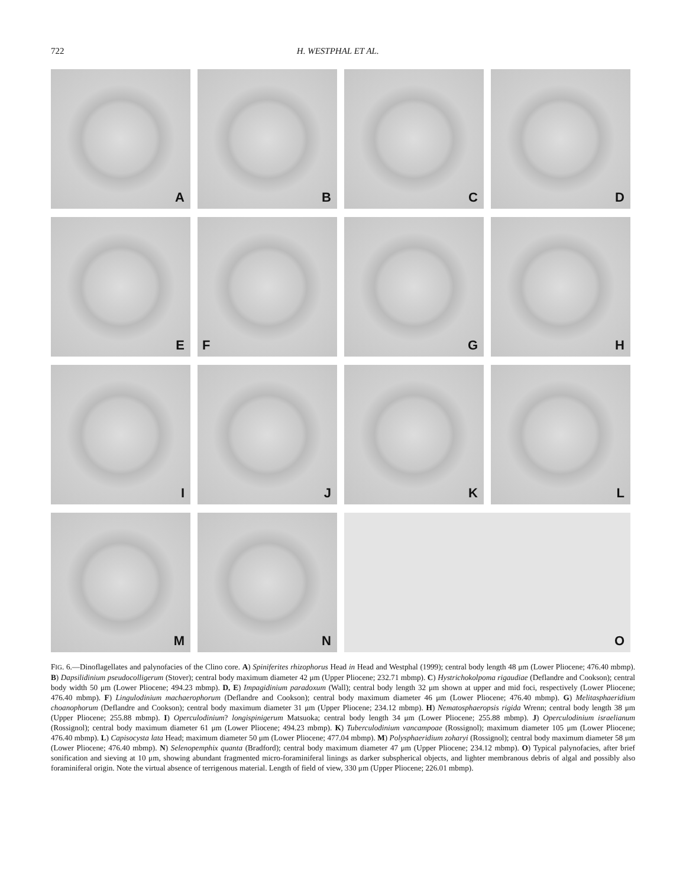722 H. WESTPHAL ET AL.
A
B
C
D
E
F
G
H
I
J
K
L
M
N
O
FIG. 6.—Dinoflagellates and palynofacies of the Clino core. A) Spiniferites rhizophorus Head in Head and Westphal (1999); central body length 48 μm (Lower Pliocene; 476.40 mbmp). B) Dapsilidinium pseudocolligerum (Stover); central body maximum diameter 42 μm (Upper Pliocene; 232.71 mbmp). C) Hystrichokolpoma rigaudiae (Deflandre and Cookson); central body width 50 μm (Lower Pliocene; 494.23 mbmp). D, E) Impagidinium paradoxum (Wall); central body length 32 μm shown at upper and mid foci, respectively (Lower Pliocene; 476.40 mbmp). F) Lingulodinium machaerophorum (Deflandre and Cookson); central body maximum diameter 46 μm (Lower Pliocene; 476.40 mbmp). G) Melitasphaeridium choanophorum (Deflandre and Cookson); central body maximum diameter 31 μm (Upper Pliocene; 234.12 mbmp). H) Nematosphaeropsis rigida Wrenn; central body length 38 μm (Upper Pliocene; 255.88 mbmp). I) Operculodinium? longispinigerum Matsuoka; central body length 34 μm (Lower Pliocene; 255.88 mbmp). J) Operculodinium israelianum (Rossignol); central body maximum diameter 61 μm (Lower Pliocene; 494.23 mbmp). K) Tuberculodinium vancampoae (Rossignol); maximum diameter 105 μm (Lower Pliocene; 476.40 mbmp). L) Capisocysta lata Head; maximum diameter 50 μm (Lower Pliocene; 477.04 mbmp). M) Polysphaeridium zoharyi (Rossignol); central body maximum diameter 58 μm (Lower Pliocene; 476.40 mbmp). N) Selenopemphix quanta (Bradford); central body maximum diameter 47 μm (Upper Pliocene; 234.12 mbmp). O) Typical palynofacies, after brief sonification and sieving at 10 μm, showing abundant fragmented micro-foraminiferal linings as darker subspherical objects, and lighter membranous debris of algal and possibly also foraminiferal origin. Note the virtual absence of terrigenous material. Length of field of view, 330 μm (Upper Pliocene; 226.01 mbmp).